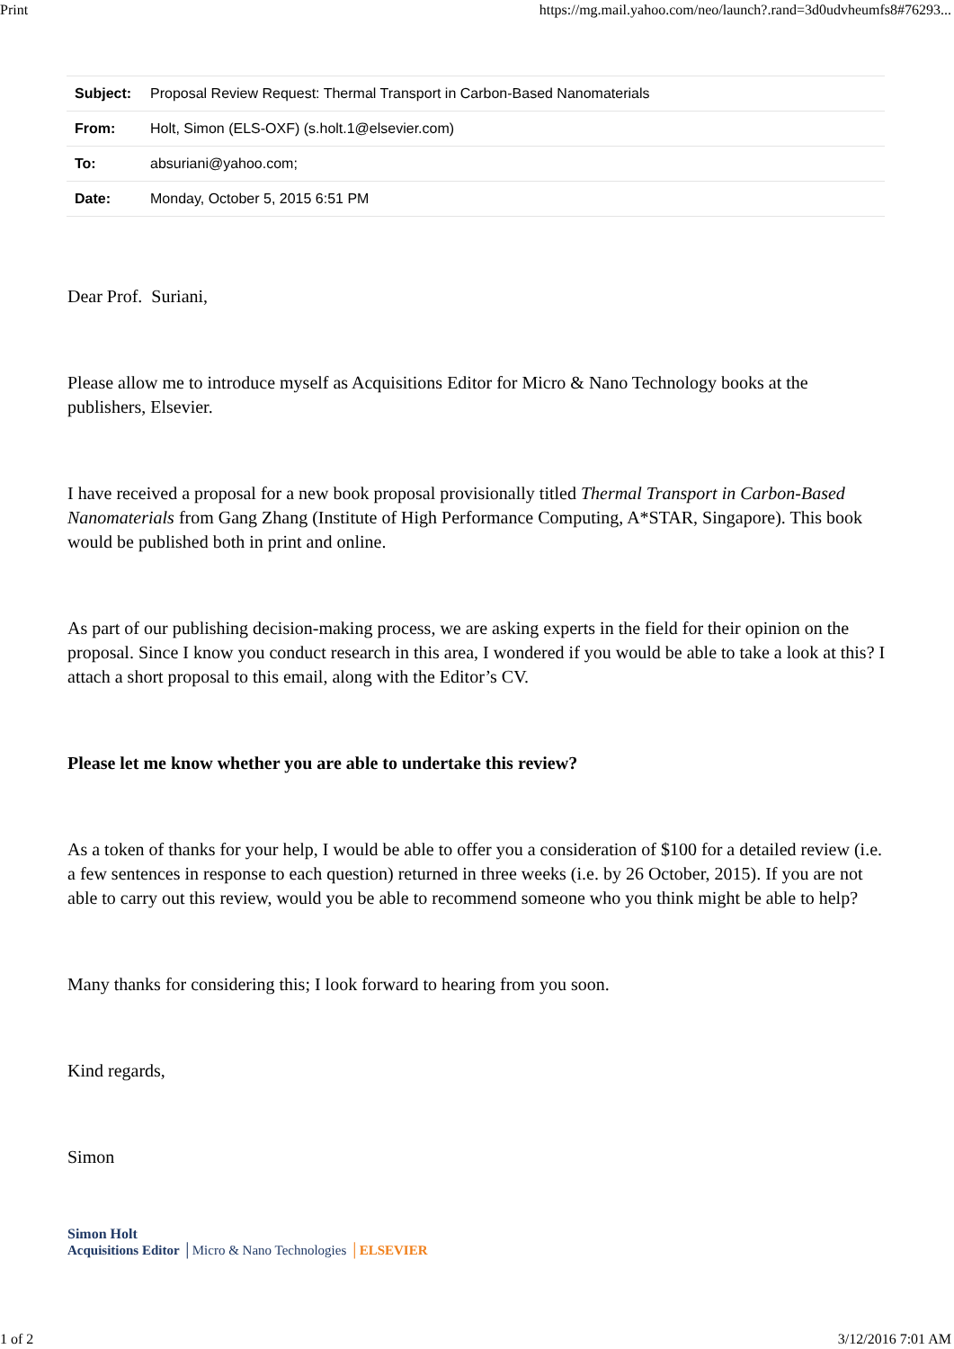Print https://mg.mail.yahoo.com/neo/launch?.rand=3d0udvheumfs8#76293...
| Subject: | Proposal Review Request: Thermal Transport in Carbon-Based Nanomaterials |
| From: | Holt, Simon (ELS-OXF) (s.holt.1@elsevier.com) |
| To: | absuriani@yahoo.com; |
| Date: | Monday, October 5, 2015 6:51 PM |
Dear Prof. Suriani,
Please allow me to introduce myself as Acquisitions Editor for Micro & Nano Technology books at the publishers, Elsevier.
I have received a proposal for a new book proposal provisionally titled Thermal Transport in Carbon-Based Nanomaterials from Gang Zhang (Institute of High Performance Computing, A*STAR, Singapore). This book would be published both in print and online.
As part of our publishing decision-making process, we are asking experts in the field for their opinion on the proposal. Since I know you conduct research in this area, I wondered if you would be able to take a look at this? I attach a short proposal to this email, along with the Editor’s CV.
Please let me know whether you are able to undertake this review?
As a token of thanks for your help, I would be able to offer you a consideration of $100 for a detailed review (i.e. a few sentences in response to each question) returned in three weeks (i.e. by 26 October, 2015). If you are not able to carry out this review, would you be able to recommend someone who you think might be able to help?
Many thanks for considering this; I look forward to hearing from you soon.
Kind regards,
Simon
Simon Holt
Acquisitions Editor │Micro & Nano Technologies │ELSEVIER
1 of 2 3/12/2016 7:01 AM